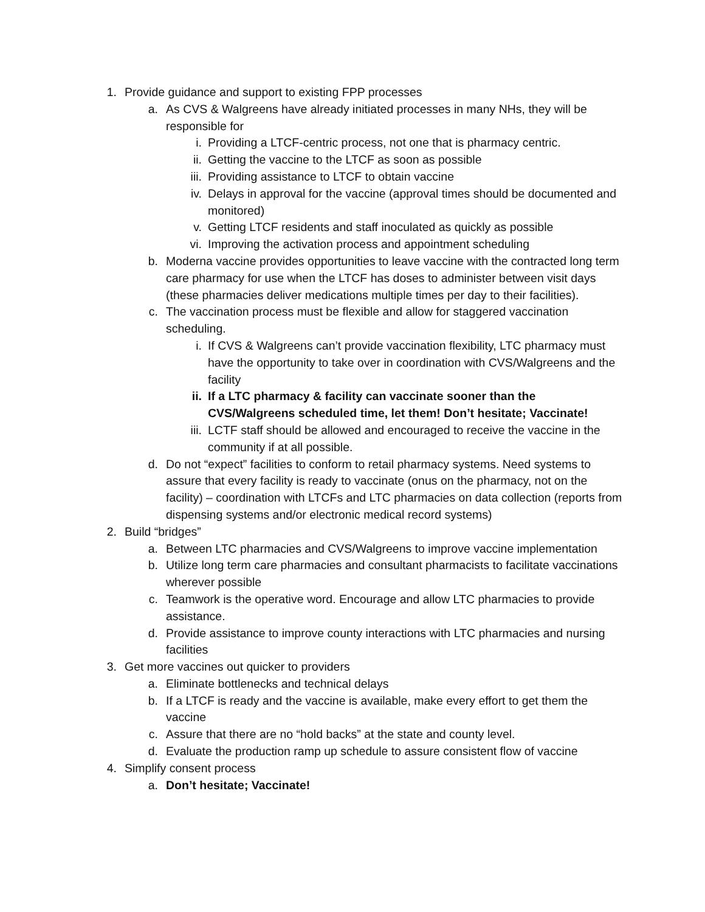1. Provide guidance and support to existing FPP processes
a. As CVS & Walgreens have already initiated processes in many NHs, they will be responsible for
i. Providing a LTCF-centric process, not one that is pharmacy centric.
ii. Getting the vaccine to the LTCF as soon as possible
iii. Providing assistance to LTCF to obtain vaccine
iv. Delays in approval for the vaccine (approval times should be documented and monitored)
v. Getting LTCF residents and staff inoculated as quickly as possible
vi. Improving the activation process and appointment scheduling
b. Moderna vaccine provides opportunities to leave vaccine with the contracted long term care pharmacy for use when the LTCF has doses to administer between visit days (these pharmacies deliver medications multiple times per day to their facilities).
c. The vaccination process must be flexible and allow for staggered vaccination scheduling.
i. If CVS & Walgreens can’t provide vaccination flexibility, LTC pharmacy must have the opportunity to take over in coordination with CVS/Walgreens and the facility
ii. If a LTC pharmacy & facility can vaccinate sooner than the CVS/Walgreens scheduled time, let them! Don’t hesitate; Vaccinate!
iii. LCTF staff should be allowed and encouraged to receive the vaccine in the community if at all possible.
d. Do not “expect” facilities to conform to retail pharmacy systems. Need systems to assure that every facility is ready to vaccinate (onus on the pharmacy, not on the facility) – coordination with LTCFs and LTC pharmacies on data collection (reports from dispensing systems and/or electronic medical record systems)
2. Build “bridges”
a. Between LTC pharmacies and CVS/Walgreens to improve vaccine implementation
b. Utilize long term care pharmacies and consultant pharmacists to facilitate vaccinations wherever possible
c. Teamwork is the operative word. Encourage and allow LTC pharmacies to provide assistance.
d. Provide assistance to improve county interactions with LTC pharmacies and nursing facilities
3. Get more vaccines out quicker to providers
a. Eliminate bottlenecks and technical delays
b. If a LTCF is ready and the vaccine is available, make every effort to get them the vaccine
c. Assure that there are no “hold backs” at the state and county level.
d. Evaluate the production ramp up schedule to assure consistent flow of vaccine
4. Simplify consent process
a. Don’t hesitate; Vaccinate!